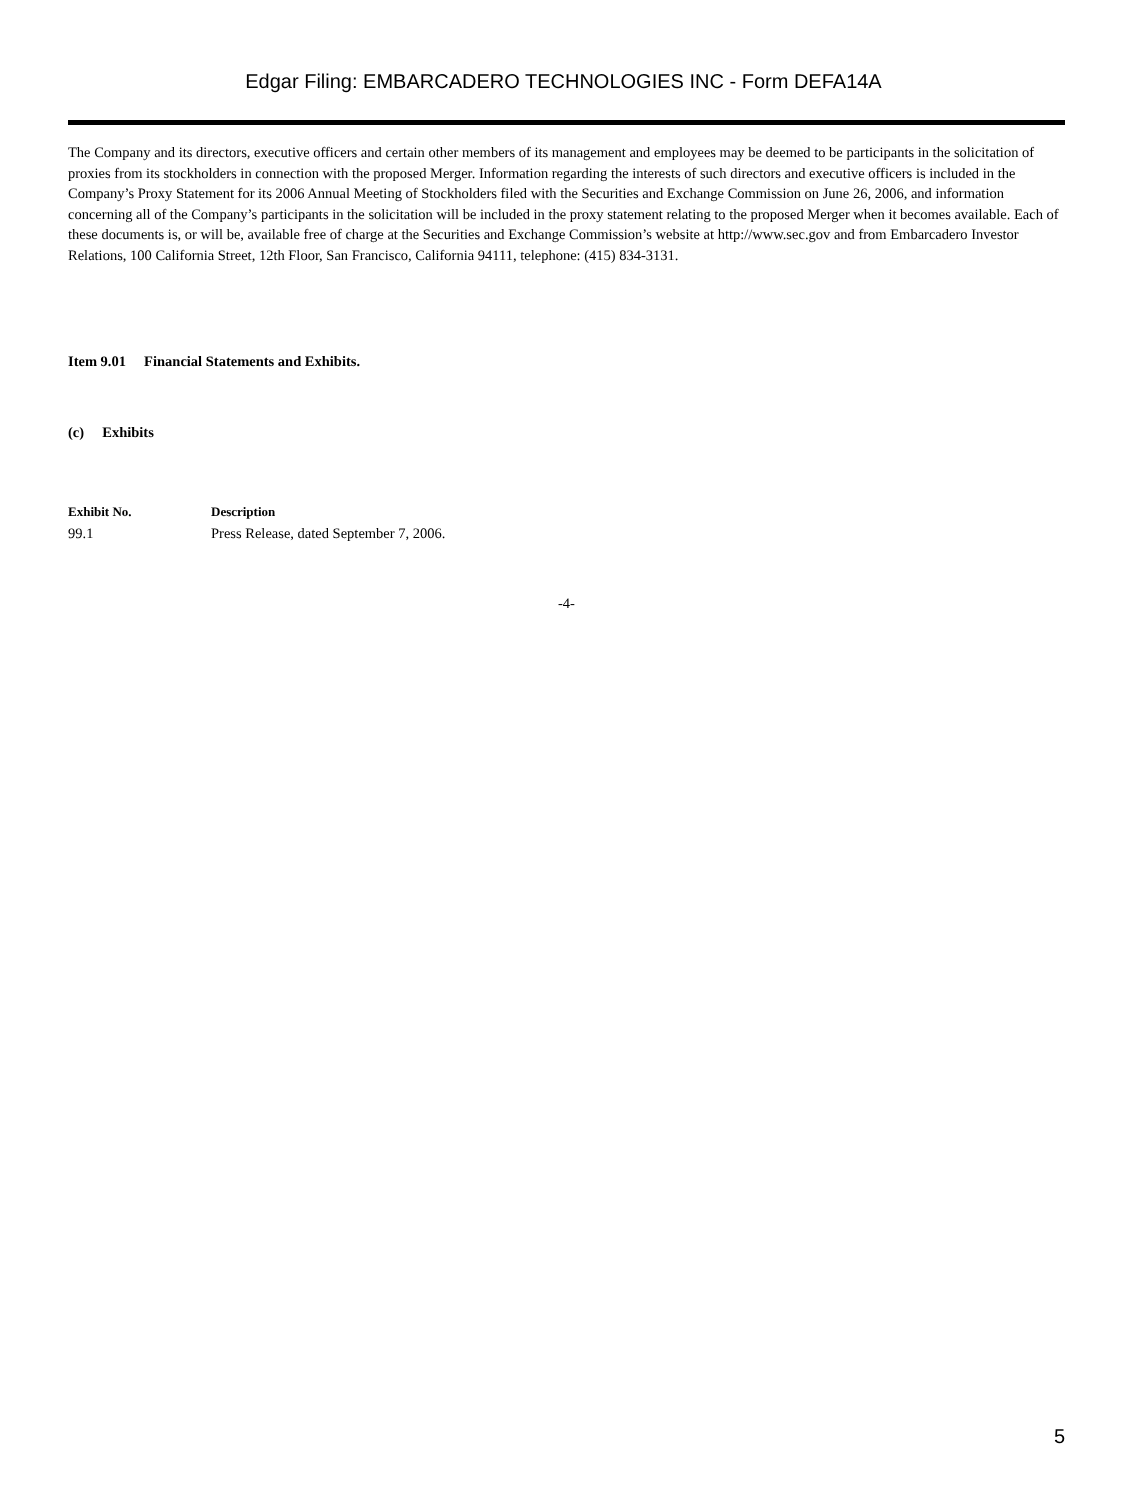Edgar Filing: EMBARCADERO TECHNOLOGIES INC - Form DEFA14A
The Company and its directors, executive officers and certain other members of its management and employees may be deemed to be participants in the solicitation of proxies from its stockholders in connection with the proposed Merger. Information regarding the interests of such directors and executive officers is included in the Company’s Proxy Statement for its 2006 Annual Meeting of Stockholders filed with the Securities and Exchange Commission on June 26, 2006, and information concerning all of the Company’s participants in the solicitation will be included in the proxy statement relating to the proposed Merger when it becomes available. Each of these documents is, or will be, available free of charge at the Securities and Exchange Commission’s website at http://www.sec.gov and from Embarcadero Investor Relations, 100 California Street, 12th Floor, San Francisco, California 94111, telephone: (415) 834-3131.
Item 9.01 Financial Statements and Exhibits.
(c) Exhibits
| Exhibit No. | Description |
| --- | --- |
| 99.1 | Press Release, dated September 7, 2006. |
-4-
5